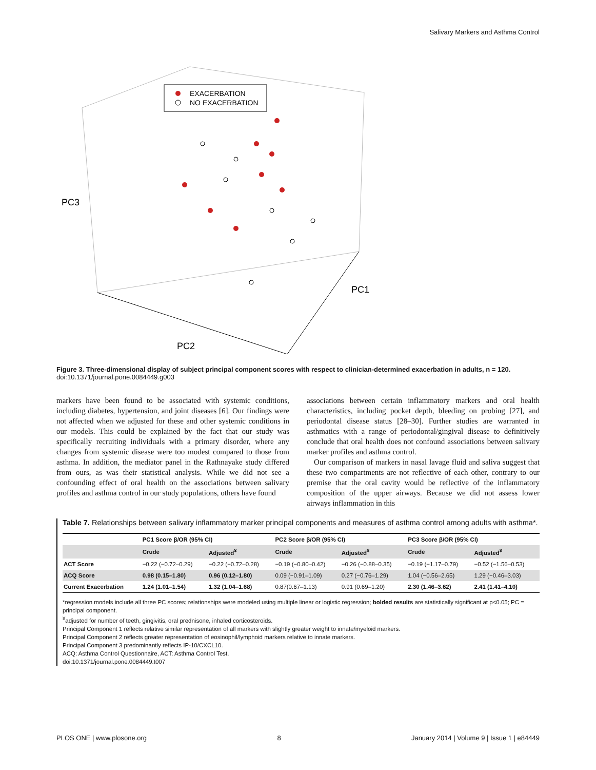Salivary Markers and Asthma Control
EXACERBATION
NO EXACERBATION
PC3
PC2
PC1
Figure 3. Three-dimensional display of subject principal component scores with respect to clinician-determined exacerbation in adults, n = 120.
doi:10.1371/journal.pone.0084449.g003
markers have been found to be associated with systemic conditions, including diabetes, hypertension, and joint diseases [6]. Our findings were not affected when we adjusted for these and other systemic conditions in our models. This could be explained by the fact that our study was specifically recruiting individuals with a primary disorder, where any changes from systemic disease were too modest compared to those from asthma. In addition, the mediator panel in the Rathnayake study differed from ours, as was their statistical analysis. While we did not see a confounding effect of oral health on the associations between salivary profiles and asthma control in our study populations, others have found
associations between certain inflammatory markers and oral health characteristics, including pocket depth, bleeding on probing [27], and periodontal disease status [28–30]. Further studies are warranted in asthmatics with a range of periodontal/gingival disease to definitively conclude that oral health does not confound associations between salivary marker profiles and asthma control.
Our comparison of markers in nasal lavage fluid and saliva suggest that these two compartments are not reflective of each other, contrary to our premise that the oral cavity would be reflective of the inflammatory composition of the upper airways. Because we did not assess lower airways inflammation in this
Table 7. Relationships between salivary inflammatory marker principal components and measures of asthma control among adults with asthma*.
| | PC1 Score β/OR (95% CI) | | PC2 Score β/OR (95% CI) | | PC3 Score β/OR (95% CI) | |
| --- | --- | --- | --- | --- | --- | --- |
| | Crude | Adjusted<sup>¥</sup> | Crude | Adjusted<sup>¥</sup> | Crude | Adjusted<sup>¥</sup> |
| ACT Score | −0.22 (−0.72–0.29) | −0.22 (−0.72–0.28) | −0.19 (−0.80–0.42) | −0.26 (−0.88–0.35) | −0.19 (−1.17–0.79) | −0.52 (−1.56–0.53) |
| ACQ Score | 0.98 (0.15–1.80) | 0.96 (0.12–1.80) | 0.09 (−0.91–1.09) | 0.27 (−0.76–1.29) | 1.04 (−0.56–2.65) | 1.29 (−0.46–3.03) |
| Current Exacerbation | 1.24 (1.01–1.54) | 1.32 (1.04–1.68) | 0.87(0.67–1.13) | 0.91 (0.69–1.20) | 2.30 (1.46–3.62) | 2.41 (1.41–4.10) |
*regression models include all three PC scores; relationships were modeled using multiple linear or logistic regression; bolded results are statistically significant at p<0.05; PC = principal component.
<sup>¥</sup>adjusted for number of teeth, gingivitis, oral prednisone, inhaled corticosteroids.
Principal Component 1 reflects relative similar representation of all markers with slightly greater weight to innate/myeloid markers.
Principal Component 2 reflects greater representation of eosinophil/lymphoid markers relative to innate markers.
Principal Component 3 predominantly reflects IP-10/CXCL10.
ACQ: Asthma Control Questionnaire, ACT: Asthma Control Test.
doi:10.1371/journal.pone.0084449.t007
PLOS ONE | www.plosone.org 8 January 2014 | Volume 9 | Issue 1 | e84449